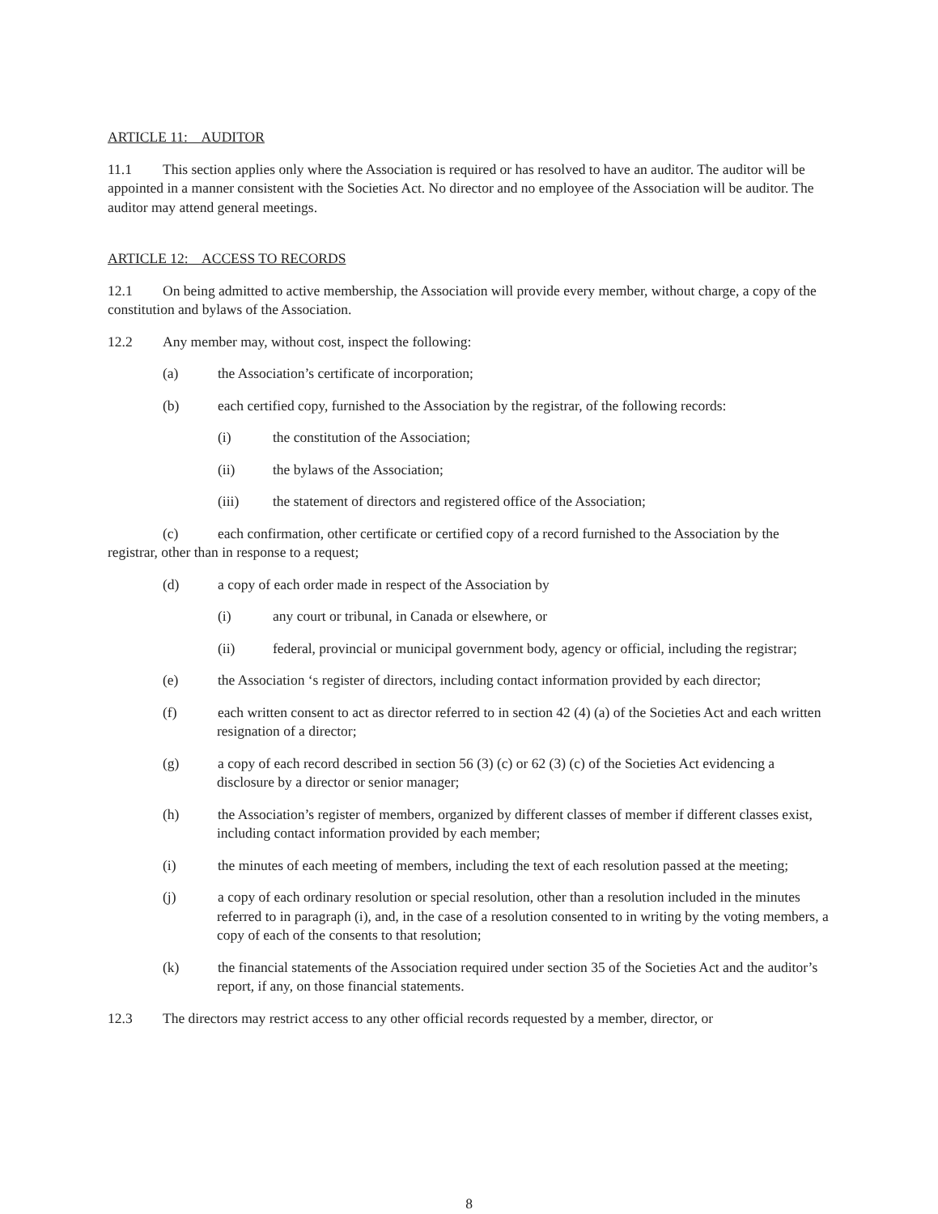ARTICLE 11: AUDITOR
11.1 This section applies only where the Association is required or has resolved to have an auditor. The auditor will be appointed in a manner consistent with the Societies Act. No director and no employee of the Association will be auditor. The auditor may attend general meetings.
ARTICLE 12: ACCESS TO RECORDS
12.1 On being admitted to active membership, the Association will provide every member, without charge, a copy of the constitution and bylaws of the Association.
12.2 Any member may, without cost, inspect the following:
(a) the Association’s certificate of incorporation;
(b) each certified copy, furnished to the Association by the registrar, of the following records:
(i) the constitution of the Association;
(ii) the bylaws of the Association;
(iii) the statement of directors and registered office of the Association;
(c) each confirmation, other certificate or certified copy of a record furnished to the Association by the registrar, other than in response to a request;
(d) a copy of each order made in respect of the Association by
(i) any court or tribunal, in Canada or elsewhere, or
(ii) federal, provincial or municipal government body, agency or official, including the registrar;
(e) the Association ‘s register of directors, including contact information provided by each director;
(f) each written consent to act as director referred to in section 42 (4) (a) of the Societies Act and each written resignation of a director;
(g) a copy of each record described in section 56 (3) (c) or 62 (3) (c) of the Societies Act evidencing a disclosure by a director or senior manager;
(h) the Association’s register of members, organized by different classes of member if different classes exist, including contact information provided by each member;
(i) the minutes of each meeting of members, including the text of each resolution passed at the meeting;
(j) a copy of each ordinary resolution or special resolution, other than a resolution included in the minutes referred to in paragraph (i), and, in the case of a resolution consented to in writing by the voting members, a copy of each of the consents to that resolution;
(k) the financial statements of the Association required under section 35 of the Societies Act and the auditor’s report, if any, on those financial statements.
12.3 The directors may restrict access to any other official records requested by a member, director, or
8